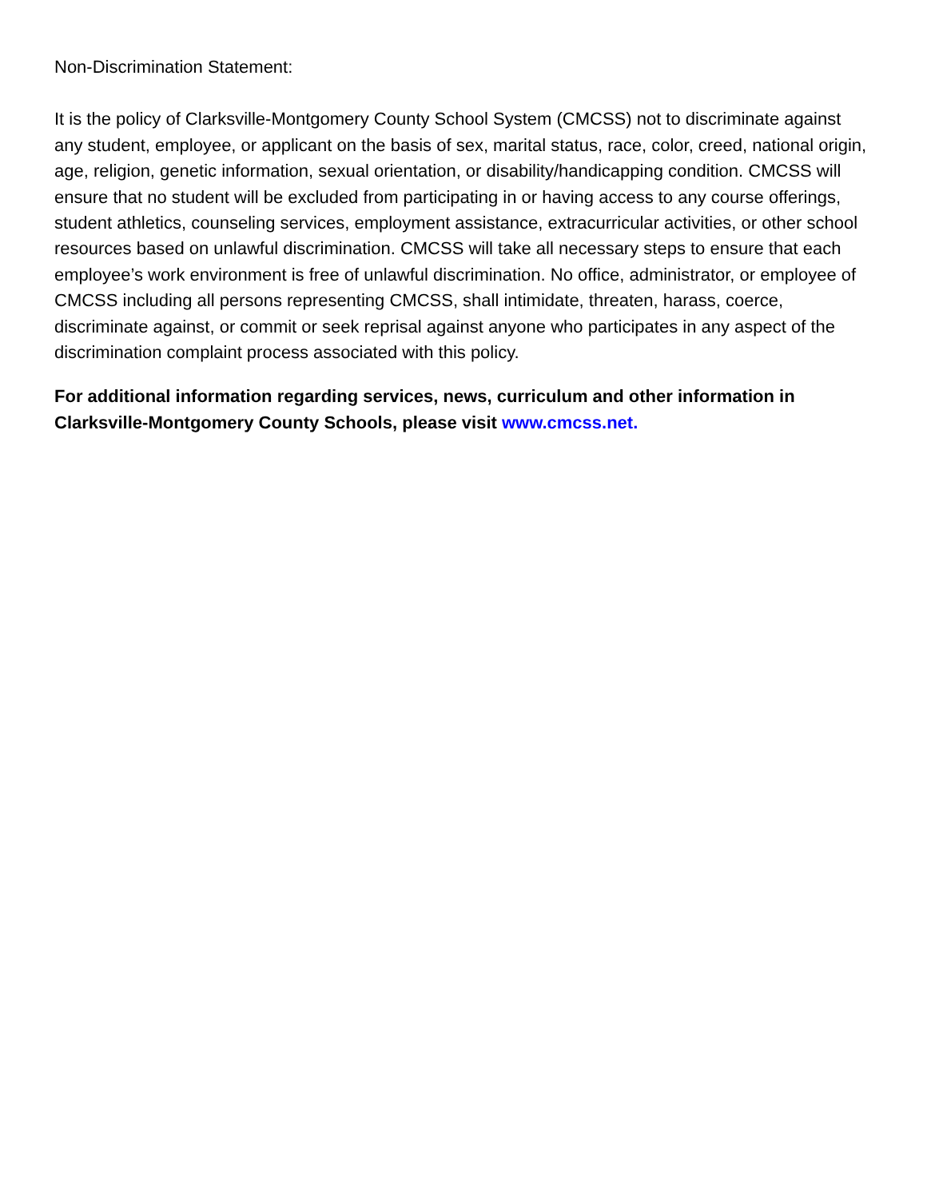Non-Discrimination Statement:
It is the policy of Clarksville-Montgomery County School System (CMCSS) not to discriminate against any student, employee, or applicant on the basis of sex, marital status, race, color, creed, national origin, age, religion, genetic information, sexual orientation, or disability/handicapping condition. CMCSS will ensure that no student will be excluded from participating in or having access to any course offerings, student athletics, counseling services, employment assistance, extracurricular activities, or other school resources based on unlawful discrimination. CMCSS will take all necessary steps to ensure that each employee’s work environment is free of unlawful discrimination. No office, administrator, or employee of CMCSS including all persons representing CMCSS, shall intimidate, threaten, harass, coerce, discriminate against, or commit or seek reprisal against anyone who participates in any aspect of the discrimination complaint process associated with this policy.
For additional information regarding services, news, curriculum and other information in Clarksville-Montgomery County Schools, please visit www.cmcss.net.